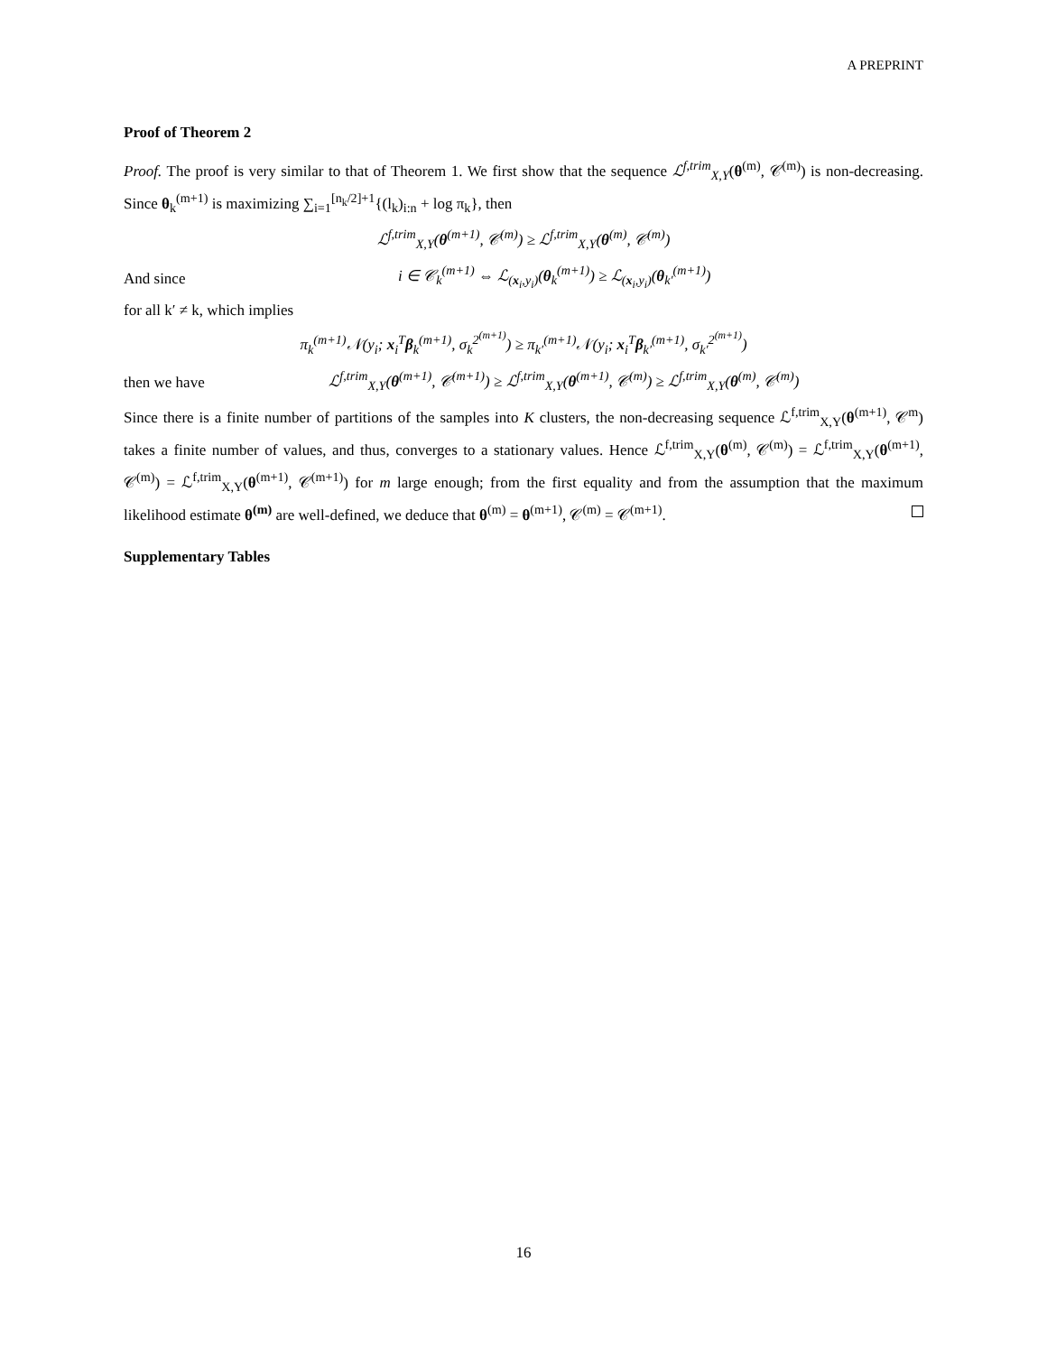A PREPRINT
Proof of Theorem 2
Proof. The proof is very similar to that of Theorem 1. We first show that the sequence ℒ<sup>f,trim</sup><sub>X,Y</sub>(θ<sup>(m)</sup>, 𝒞<sup>(m)</sup>) is non-decreasing. Since θ<sub>k</sub><sup>(m+1)</sup> is maximizing ∑<sub>i=1</sub><sup>[n<sub>k</sub>/2]+1</sup>{(l<sub>k</sub>)<sub>i:n</sub> + log π<sub>k</sub>}, then
ℒ<sup>f,trim</sup><sub>X,Y</sub>(θ<sup>(m+1)</sup>, 𝒞<sup>(m)</sup>) ≥ ℒ<sup>f,trim</sup><sub>X,Y</sub>(θ<sup>(m)</sup>, 𝒞<sup>(m)</sup>)
And since
i ∈ 𝒞<sub>k</sub><sup>(m+1)</sup> ⇔ ℒ<sub>(x<sub>i</sub>,y<sub>i</sub>)</sub>(θ<sub>k</sub><sup>(m+1)</sup>) ≥ ℒ<sub>(x<sub>i</sub>,y<sub>i</sub>)</sub>(θ<sub>k′</sub><sup>(m+1)</sup>)
for all k′ ≠ k, which implies
π<sub>k</sub><sup>(m+1)</sup>𝒩(y<sub>i</sub>; x<sub>i</sub><sup>T</sup>β<sub>k</sub><sup>(m+1)</sup>, σ<sub>k</sub><sup>2<sup>(m+1)</sup></sup>) ≥ π<sub>k′</sub><sup>(m+1)</sup>𝒩(y<sub>i</sub>; x<sub>i</sub><sup>T</sup>β<sub>k′</sub><sup>(m+1)</sup>, σ<sub>k′</sub><sup>2<sup>(m+1)</sup></sup>)
then we have
ℒ<sup>f,trim</sup><sub>X,Y</sub>(θ<sup>(m+1)</sup>, 𝒞<sup>(m+1)</sup>) ≥ ℒ<sup>f,trim</sup><sub>X,Y</sub>(θ<sup>(m+1)</sup>, 𝒞<sup>(m)</sup>) ≥ ℒ<sup>f,trim</sup><sub>X,Y</sub>(θ<sup>(m)</sup>, 𝒞<sup>(m)</sup>)
Since there is a finite number of partitions of the samples into K clusters, the non-decreasing sequence ℒ<sup>f,trim</sup><sub>X,Y</sub>(θ<sup>(m+1)</sup>, 𝒞<sup>m</sup>) takes a finite number of values, and thus, converges to a stationary values. Hence ℒ<sup>f,trim</sup><sub>X,Y</sub>(θ<sup>(m)</sup>, 𝒞<sup>(m)</sup>) = ℒ<sup>f,trim</sup><sub>X,Y</sub>(θ<sup>(m+1)</sup>, 𝒞<sup>(m)</sup>) = ℒ<sup>f,trim</sup><sub>X,Y</sub>(θ<sup>(m+1)</sup>, 𝒞<sup>(m+1)</sup>) for m large enough; from the first equality and from the assumption that the maximum likelihood estimate θ<sup>(m)</sup> are well-defined, we deduce that θ<sup>(m)</sup> = θ<sup>(m+1)</sup>, 𝒞<sup>(m)</sup> = 𝒞<sup>(m+1)</sup>.
Supplementary Tables
16